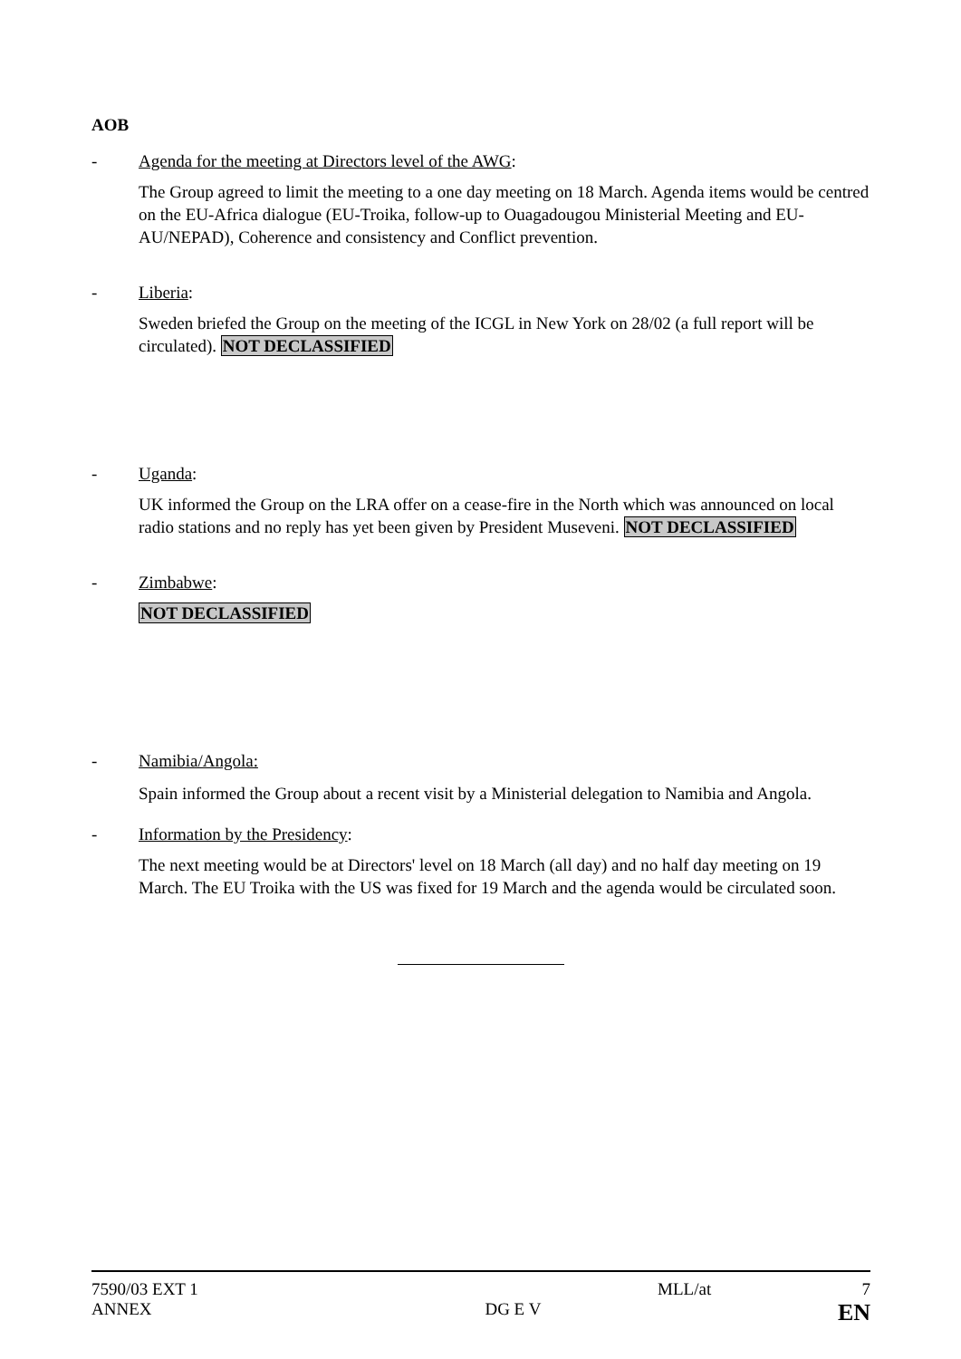AOB
- Agenda for the meeting at Directors level of the AWG:
The Group agreed to limit the meeting to a one day meeting on 18 March. Agenda items would be centred on the EU-Africa dialogue (EU-Troika, follow-up to Ouagadougou Ministerial Meeting and EU-AU/NEPAD), Coherence and consistency and Conflict prevention.
- Liberia:
Sweden briefed the Group on the meeting of the ICGL in New York on 28/02 (a full report will be circulated). NOT DECLASSIFIED
- Uganda:
UK informed the Group on the LRA offer on a cease-fire in the North which was announced on local radio stations and no reply has yet been given by President Museveni. NOT DECLASSIFIED
- Zimbabwe:
NOT DECLASSIFIED
- Namibia/Angola:
Spain informed the Group about a recent visit by a Ministerial delegation to Namibia and Angola.
- Information by the Presidency:
The next meeting would be at Directors' level on 18 March (all day) and no half day meeting on 19 March. The EU Troika with the US was fixed for 19 March and the agenda would be circulated soon.
| 7590/03 EXT 1 | | MLL/at | 7 |
| ANNEX | DG E V | | EN |